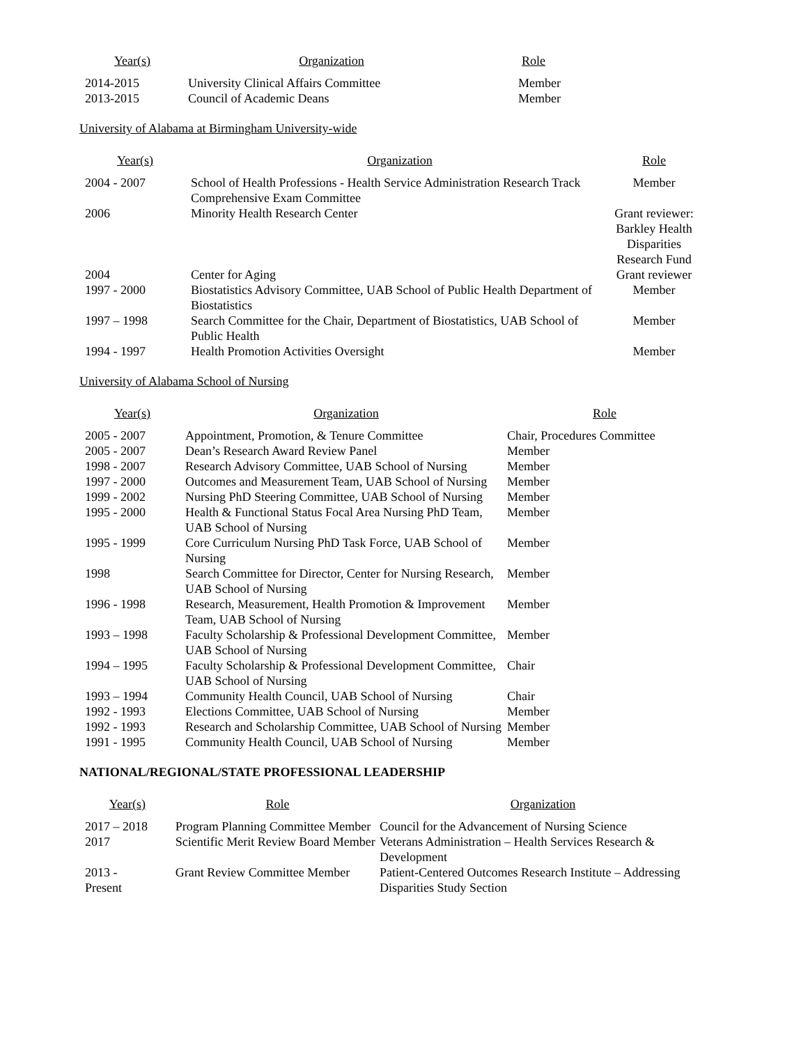| Year(s) | Organization | Role |
| --- | --- | --- |
| 2014-2015 | University Clinical Affairs Committee | Member |
| 2013-2015 | Council of Academic Deans | Member |
University of Alabama at Birmingham University-wide
| Year(s) | Organization | Role |
| --- | --- | --- |
| 2004 - 2007 | School of Health Professions - Health Service Administration Research Track Comprehensive Exam Committee | Member |
| 2006 | Minority Health Research Center | Grant reviewer: Barkley Health Disparities Research Fund |
| 2004 | Center for Aging | Grant reviewer |
| 1997 - 2000 | Biostatistics Advisory Committee, UAB School of Public Health Department of Biostatistics | Member |
| 1997 – 1998 | Search Committee for the Chair, Department of Biostatistics, UAB School of Public Health | Member |
| 1994 - 1997 | Health Promotion Activities Oversight | Member |
University of Alabama School of Nursing
| Year(s) | Organization | Role |
| --- | --- | --- |
| 2005 - 2007 | Appointment, Promotion, & Tenure Committee | Chair, Procedures Committee |
| 2005 - 2007 | Dean’s Research Award Review Panel | Member |
| 1998 - 2007 | Research Advisory Committee, UAB School of Nursing | Member |
| 1997 - 2000 | Outcomes and Measurement Team, UAB School of Nursing | Member |
| 1999 - 2002 | Nursing PhD Steering Committee, UAB School of Nursing | Member |
| 1995 - 2000 | Health & Functional Status Focal Area Nursing PhD Team, UAB School of Nursing | Member |
| 1995 - 1999 | Core Curriculum Nursing PhD Task Force, UAB School of Nursing | Member |
| 1998 | Search Committee for Director, Center for Nursing Research, UAB School of Nursing | Member |
| 1996 - 1998 | Research, Measurement, Health Promotion & Improvement Team, UAB School of Nursing | Member |
| 1993 – 1998 | Faculty Scholarship & Professional Development Committee, UAB School of Nursing | Member |
| 1994 – 1995 | Faculty Scholarship & Professional Development Committee, UAB School of Nursing | Chair |
| 1993 – 1994 | Community Health Council, UAB School of Nursing | Chair |
| 1992 - 1993 | Elections Committee, UAB School of Nursing | Member |
| 1992 - 1993 | Research and Scholarship Committee, UAB School of Nursing | Member |
| 1991 - 1995 | Community Health Council, UAB School of Nursing | Member |
NATIONAL/REGIONAL/STATE PROFESSIONAL LEADERSHIP
| Year(s) | Role | Organization |
| --- | --- | --- |
| 2017 – 2018 | Program Planning Committee Member | Council for the Advancement of Nursing Science |
| 2017 | Scientific Merit Review Board Member | Veterans Administration – Health Services Research & Development |
| 2013 - Present | Grant Review Committee Member | Patient-Centered Outcomes Research Institute – Addressing Disparities Study Section |